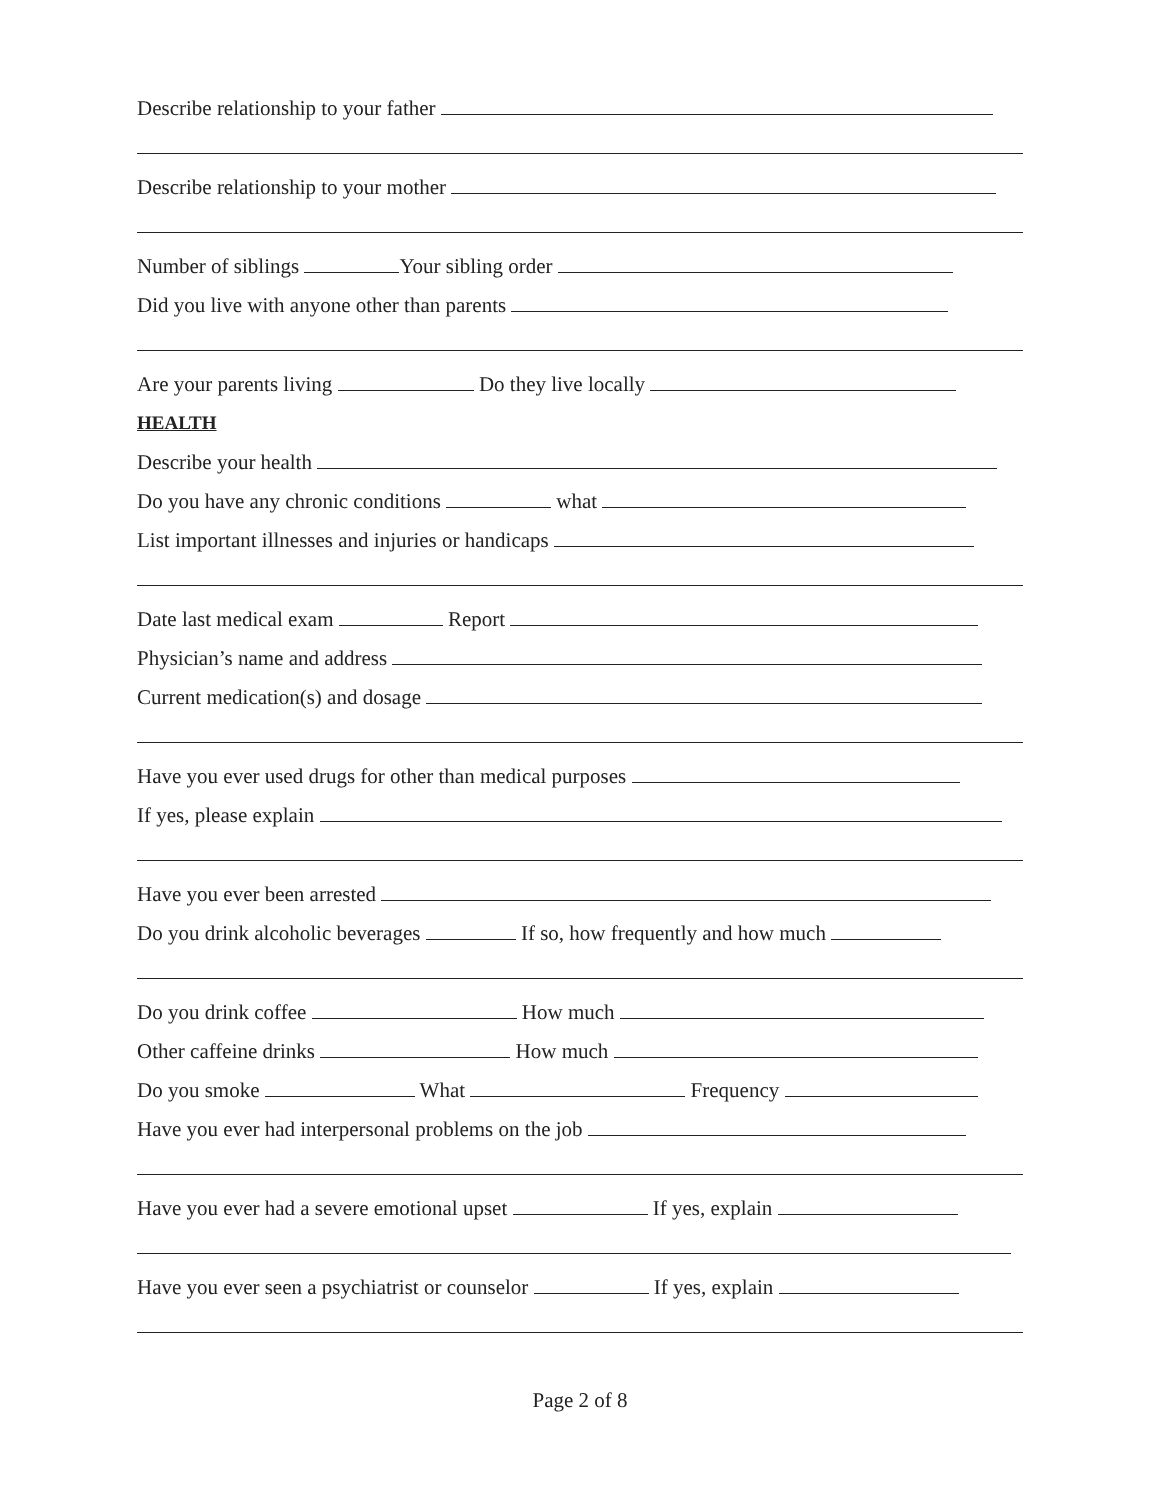Describe relationship to your father
Describe relationship to your mother
Number of siblings Your sibling order
Did you live with anyone other than parents
Are your parents living Do they live locally
HEALTH
Describe your health
Do you have any chronic conditions what
List important illnesses and injuries or handicaps
Date last medical exam Report
Physician’s name and address
Current medication(s) and dosage
Have you ever used drugs for other than medical purposes
If yes, please explain
Have you ever been arrested
Do you drink alcoholic beverages If so, how frequently and how much
Do you drink coffee How much
Other caffeine drinks How much
Do you smoke What Frequency
Have you ever had interpersonal problems on the job
Have you ever had a severe emotional upset If yes, explain
Have you ever seen a psychiatrist or counselor If yes, explain
Page 2 of 8